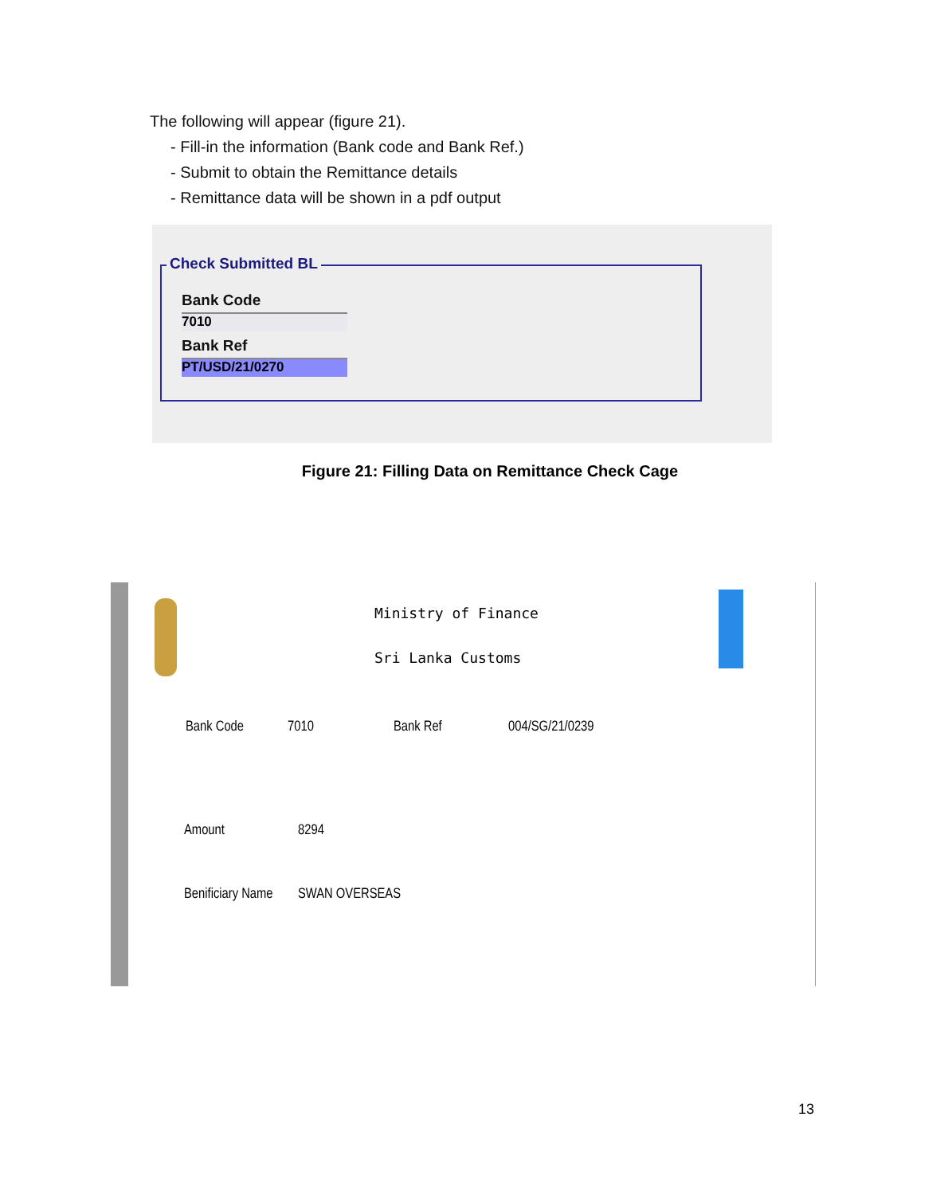The following will appear (figure 21).
- Fill-in the information (Bank code and Bank Ref.)
- Submit to obtain the Remittance details
- Remittance data will be shown in a pdf output
Check Submitted BL
Bank Code
7010
Bank Ref
PT/USD/21/0270
Figure 21: Filling Data on Remittance Check Cage
Ministry of Finance
Sri Lanka Customs
Bank Code 7010 Bank Ref 004/SG/21/0239
Amount 8294
Benificiary Name SWAN OVERSEAS
13